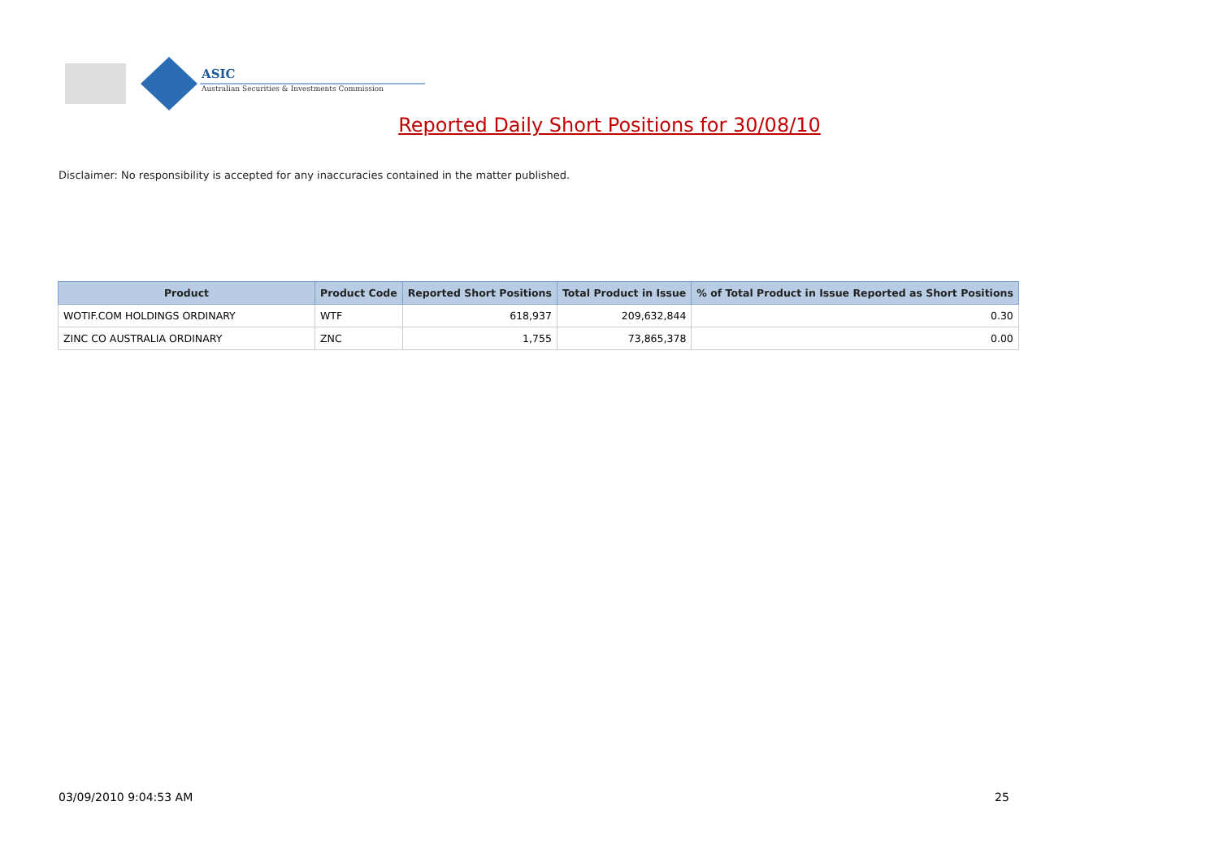ASIC
Australian Securities & Investments Commission
Reported Daily Short Positions for 30/08/10
Disclaimer: No responsibility is accepted for any inaccuracies contained in the matter published.
| Product | Product Code | Reported Short Positions | Total Product in Issue | % of Total Product in Issue Reported as Short Positions |
| --- | --- | --- | --- | --- |
| WOTIF.COM HOLDINGS ORDINARY | WTF | 618,937 | 209,632,844 | 0.30 |
| ZINC CO AUSTRALIA ORDINARY | ZNC | 1,755 | 73,865,378 | 0.00 |
03/09/2010 9:04:53 AM 25